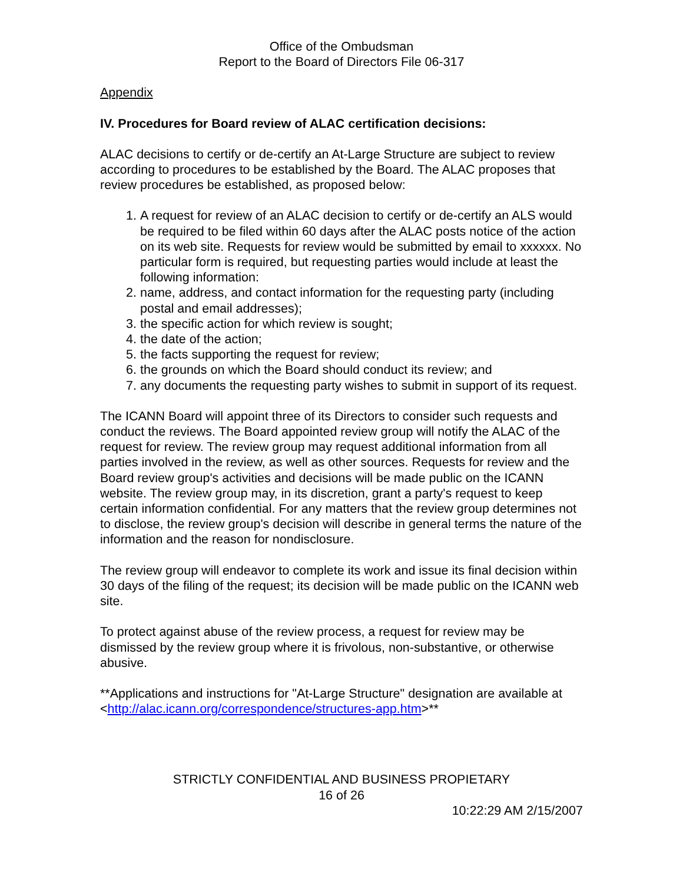Office of the Ombudsman
Report to the Board of Directors File 06-317
Appendix
IV. Procedures for Board review of ALAC certification decisions:
ALAC decisions to certify or de-certify an At-Large Structure are subject to review according to procedures to be established by the Board. The ALAC proposes that review procedures be established, as proposed below:
1. A request for review of an ALAC decision to certify or de-certify an ALS would be required to be filed within 60 days after the ALAC posts notice of the action on its web site. Requests for review would be submitted by email to xxxxxx. No particular form is required, but requesting parties would include at least the following information:
2. name, address, and contact information for the requesting party (including postal and email addresses);
3. the specific action for which review is sought;
4. the date of the action;
5. the facts supporting the request for review;
6. the grounds on which the Board should conduct its review; and
7. any documents the requesting party wishes to submit in support of its request.
The ICANN Board will appoint three of its Directors to consider such requests and conduct the reviews. The Board appointed review group will notify the ALAC of the request for review. The review group may request additional information from all parties involved in the review, as well as other sources. Requests for review and the Board review group's activities and decisions will be made public on the ICANN website. The review group may, in its discretion, grant a party's request to keep certain information confidential. For any matters that the review group determines not to disclose, the review group's decision will describe in general terms the nature of the information and the reason for nondisclosure.
The review group will endeavor to complete its work and issue its final decision within 30 days of the filing of the request; its decision will be made public on the ICANN web site.
To protect against abuse of the review process, a request for review may be dismissed by the review group where it is frivolous, non-substantive, or otherwise abusive.
**Applications and instructions for "At-Large Structure" designation are available at <http://alac.icann.org/correspondence/structures-app.htm>**
STRICTLY CONFIDENTIAL AND BUSINESS PROPIETARY
16 of 26
10:22:29 AM 2/15/2007